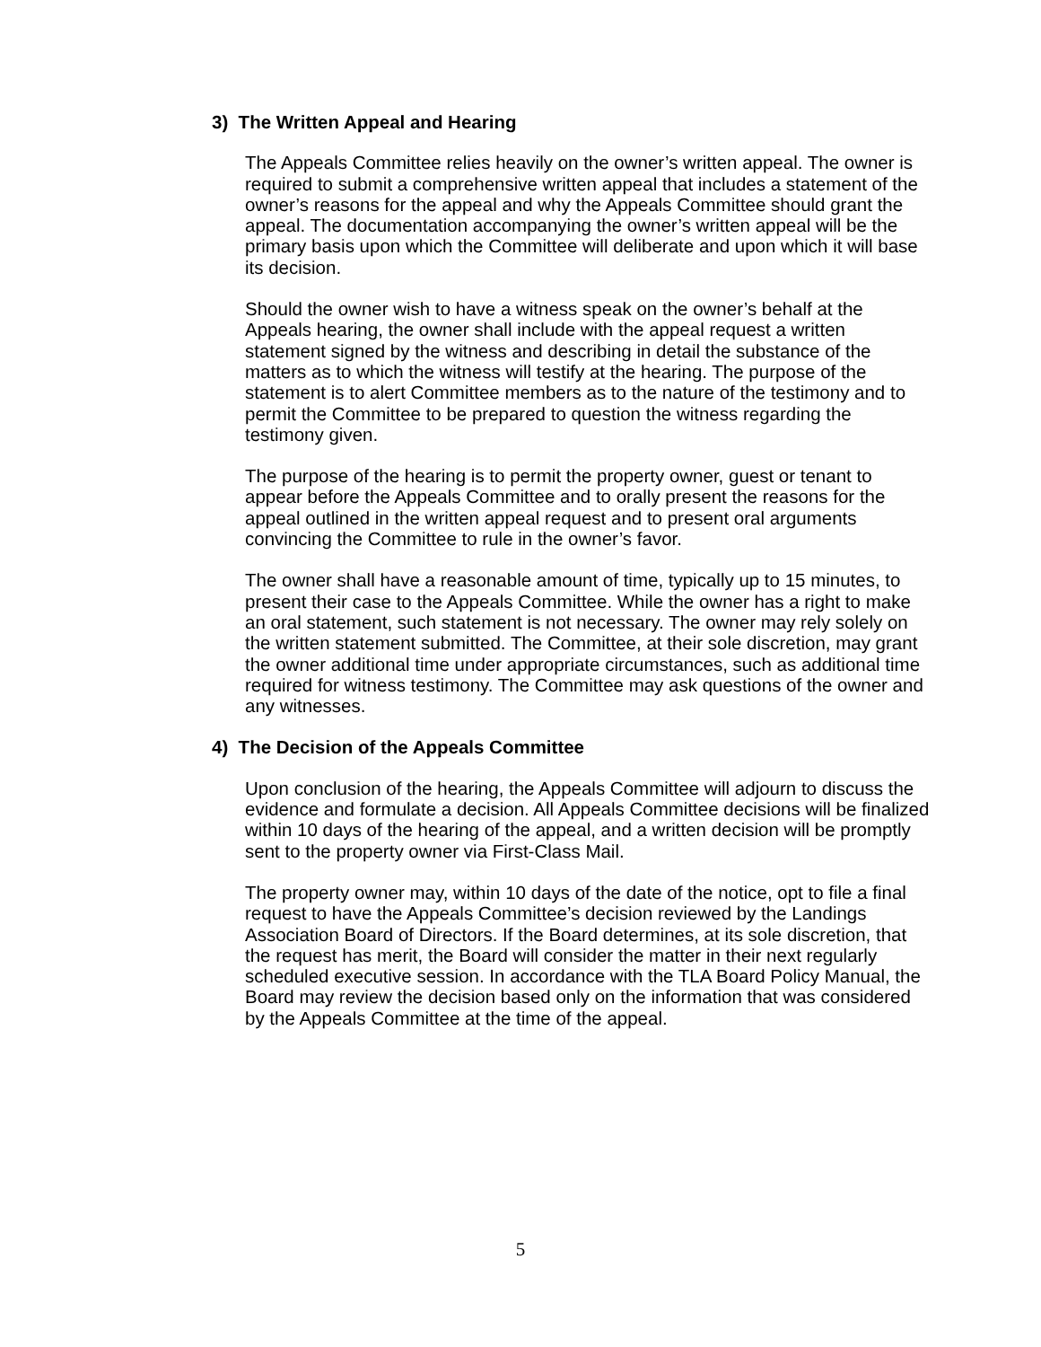3) The Written Appeal and Hearing
The Appeals Committee relies heavily on the owner’s written appeal. The owner is required to submit a comprehensive written appeal that includes a statement of the owner’s reasons for the appeal and why the Appeals Committee should grant the appeal. The documentation accompanying the owner’s written appeal will be the primary basis upon which the Committee will deliberate and upon which it will base its decision.
Should the owner wish to have a witness speak on the owner’s behalf at the Appeals hearing, the owner shall include with the appeal request a written statement signed by the witness and describing in detail the substance of the matters as to which the witness will testify at the hearing. The purpose of the statement is to alert Committee members as to the nature of the testimony and to permit the Committee to be prepared to question the witness regarding the testimony given.
The purpose of the hearing is to permit the property owner, guest or tenant to appear before the Appeals Committee and to orally present the reasons for the appeal outlined in the written appeal request and to present oral arguments convincing the Committee to rule in the owner’s favor.
The owner shall have a reasonable amount of time, typically up to 15 minutes, to present their case to the Appeals Committee. While the owner has a right to make an oral statement, such statement is not necessary. The owner may rely solely on the written statement submitted. The Committee, at their sole discretion, may grant the owner additional time under appropriate circumstances, such as additional time required for witness testimony. The Committee may ask questions of the owner and any witnesses.
4) The Decision of the Appeals Committee
Upon conclusion of the hearing, the Appeals Committee will adjourn to discuss the evidence and formulate a decision. All Appeals Committee decisions will be finalized within 10 days of the hearing of the appeal, and a written decision will be promptly sent to the property owner via First-Class Mail.
The property owner may, within 10 days of the date of the notice, opt to file a final request to have the Appeals Committee’s decision reviewed by the Landings Association Board of Directors. If the Board determines, at its sole discretion, that the request has merit, the Board will consider the matter in their next regularly scheduled executive session. In accordance with the TLA Board Policy Manual, the Board may review the decision based only on the information that was considered by the Appeals Committee at the time of the appeal.
5